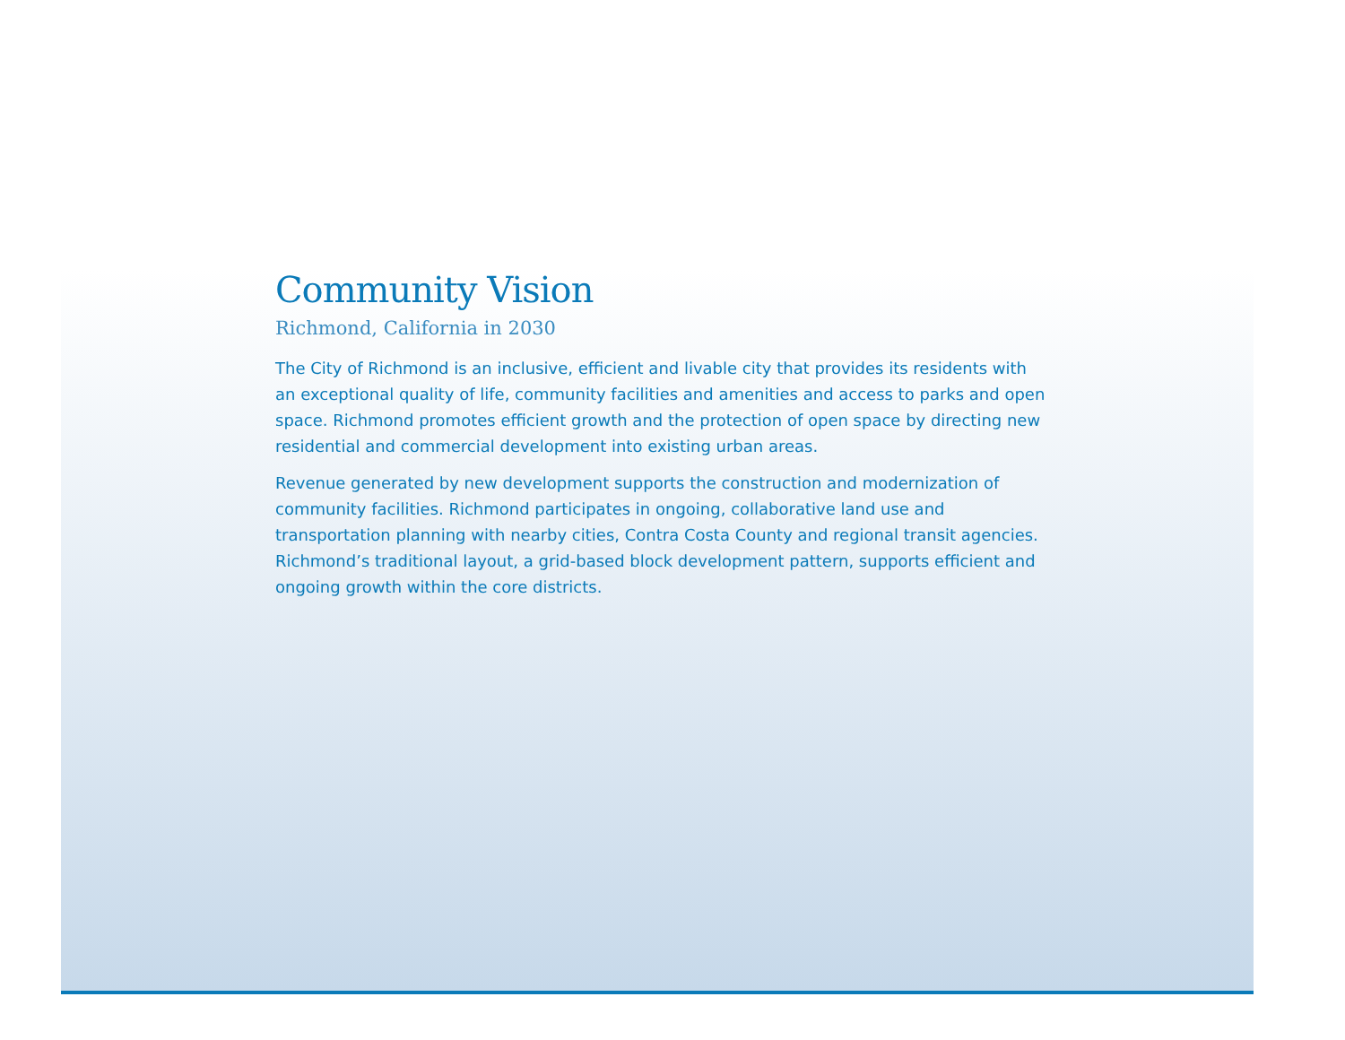Community Vision
Richmond, California in 2030
The City of Richmond is an inclusive, efficient and livable city that provides its residents with an exceptional quality of life, community facilities and amenities and access to parks and open space. Richmond promotes efficient growth and the protection of open space by directing new residential and commercial development into existing urban areas.
Revenue generated by new development supports the construction and modernization of community facilities. Richmond participates in ongoing, collaborative land use and transportation planning with nearby cities, Contra Costa County and regional transit agencies. Richmond’s traditional layout, a grid-based block development pattern, supports efficient and ongoing growth within the core districts.